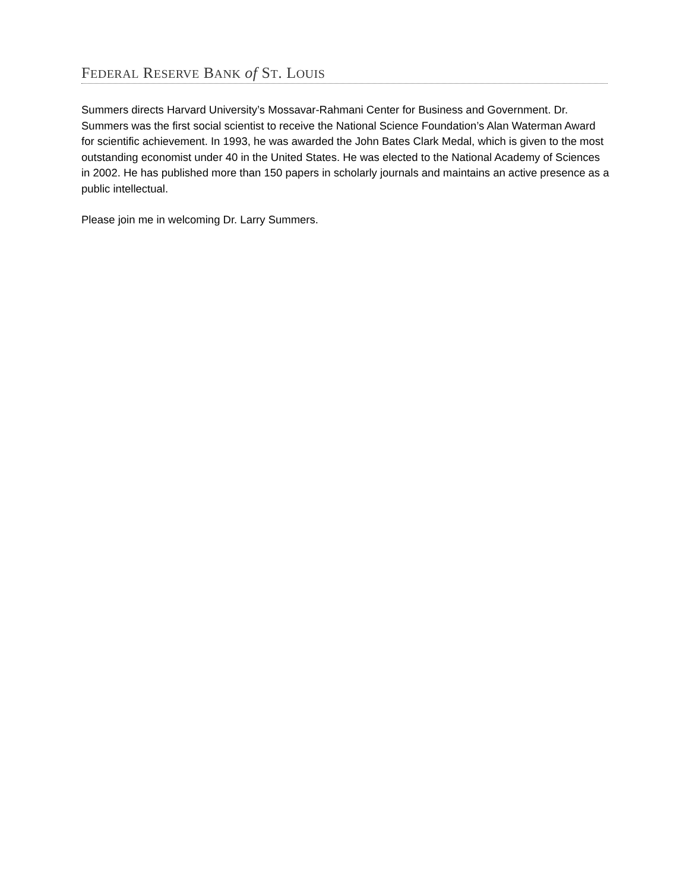FEDERAL RESERVE BANK of ST. LOUIS
Summers directs Harvard University’s Mossavar-Rahmani Center for Business and Government. Dr. Summers was the first social scientist to receive the National Science Foundation’s Alan Waterman Award for scientific achievement. In 1993, he was awarded the John Bates Clark Medal, which is given to the most outstanding economist under 40 in the United States. He was elected to the National Academy of Sciences in 2002. He has published more than 150 papers in scholarly journals and maintains an active presence as a public intellectual.
Please join me in welcoming Dr. Larry Summers.